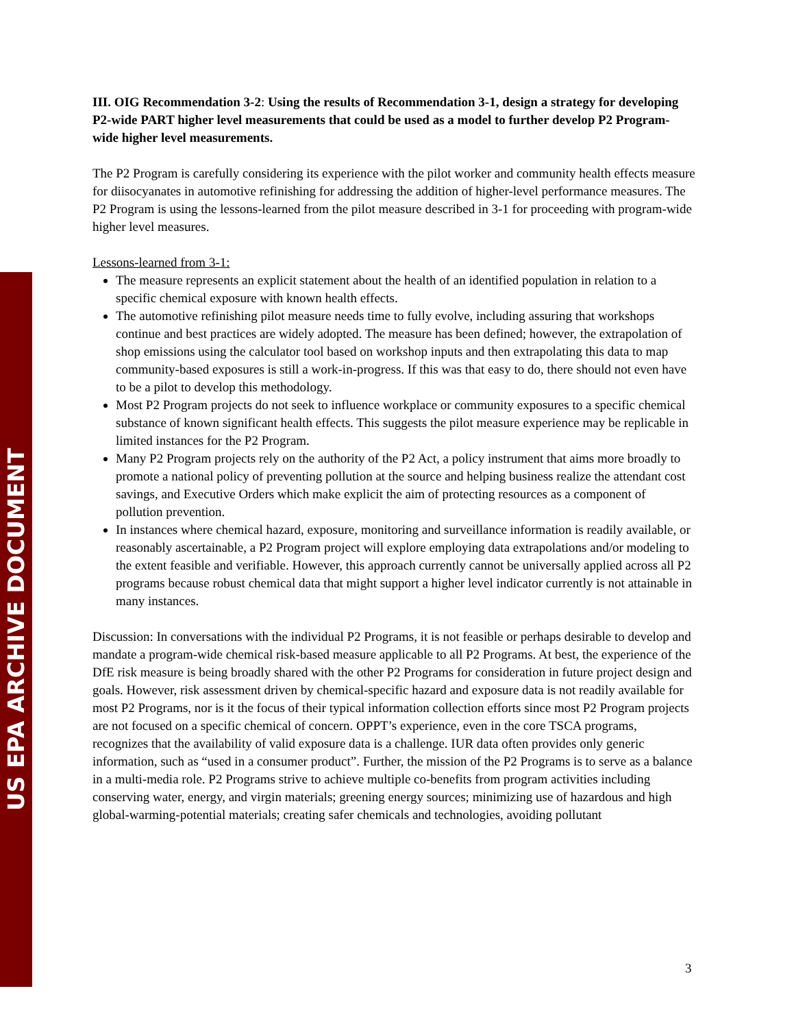US EPA ARCHIVE DOCUMENT
III. OIG Recommendation 3-2: Using the results of Recommendation 3-1, design a strategy for developing P2-wide PART higher level measurements that could be used as a model to further develop P2 Program-wide higher level measurements.
The P2 Program is carefully considering its experience with the pilot worker and community health effects measure for diisocyanates in automotive refinishing for addressing the addition of higher-level performance measures. The P2 Program is using the lessons-learned from the pilot measure described in 3-1 for proceeding with program-wide higher level measures.
Lessons-learned from 3-1:
The measure represents an explicit statement about the health of an identified population in relation to a specific chemical exposure with known health effects.
The automotive refinishing pilot measure needs time to fully evolve, including assuring that workshops continue and best practices are widely adopted. The measure has been defined; however, the extrapolation of shop emissions using the calculator tool based on workshop inputs and then extrapolating this data to map community-based exposures is still a work-in-progress. If this was that easy to do, there should not even have to be a pilot to develop this methodology.
Most P2 Program projects do not seek to influence workplace or community exposures to a specific chemical substance of known significant health effects. This suggests the pilot measure experience may be replicable in limited instances for the P2 Program.
Many P2 Program projects rely on the authority of the P2 Act, a policy instrument that aims more broadly to promote a national policy of preventing pollution at the source and helping business realize the attendant cost savings, and Executive Orders which make explicit the aim of protecting resources as a component of pollution prevention.
In instances where chemical hazard, exposure, monitoring and surveillance information is readily available, or reasonably ascertainable, a P2 Program project will explore employing data extrapolations and/or modeling to the extent feasible and verifiable. However, this approach currently cannot be universally applied across all P2 programs because robust chemical data that might support a higher level indicator currently is not attainable in many instances.
Discussion: In conversations with the individual P2 Programs, it is not feasible or perhaps desirable to develop and mandate a program-wide chemical risk-based measure applicable to all P2 Programs. At best, the experience of the DfE risk measure is being broadly shared with the other P2 Programs for consideration in future project design and goals. However, risk assessment driven by chemical-specific hazard and exposure data is not readily available for most P2 Programs, nor is it the focus of their typical information collection efforts since most P2 Program projects are not focused on a specific chemical of concern. OPPT’s experience, even in the core TSCA programs, recognizes that the availability of valid exposure data is a challenge. IUR data often provides only generic information, such as “used in a consumer product”. Further, the mission of the P2 Programs is to serve as a balance in a multi-media role. P2 Programs strive to achieve multiple co-benefits from program activities including conserving water, energy, and virgin materials; greening energy sources; minimizing use of hazardous and high global-warming-potential materials; creating safer chemicals and technologies, avoiding pollutant
3